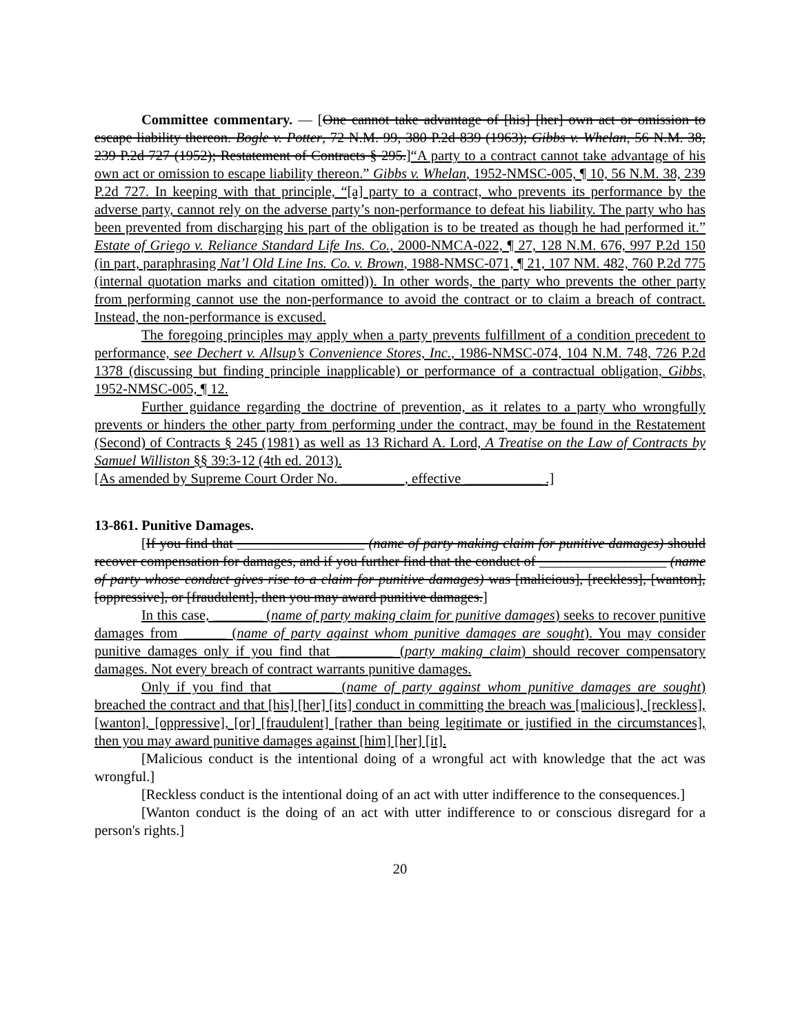Committee commentary. — [One cannot take advantage of [his] [her] own act or omission to escape liability thereon. Bogle v. Potter, 72 N.M. 99, 380 P.2d 839 (1963); Gibbs v. Whelan, 56 N.M. 38, 239 P.2d 727 (1952); Restatement of Contracts § 295.]“A party to a contract cannot take advantage of his own act or omission to escape liability thereon.” Gibbs v. Whelan, 1952-NMSC-005, ¶ 10, 56 N.M. 38, 239 P.2d 727. In keeping with that principle, “[a] party to a contract, who prevents its performance by the adverse party, cannot rely on the adverse party’s non-performance to defeat his liability. The party who has been prevented from discharging his part of the obligation is to be treated as though he had performed it.” Estate of Griego v. Reliance Standard Life Ins. Co., 2000-NMCA-022, ¶ 27, 128 N.M. 676, 997 P.2d 150 (in part, paraphrasing Nat’l Old Line Ins. Co. v. Brown, 1988-NMSC-071, ¶ 21, 107 NM. 482, 760 P.2d 775 (internal quotation marks and citation omitted)). In other words, the party who prevents the other party from performing cannot use the non-performance to avoid the contract or to claim a breach of contract. Instead, the non-performance is excused.
The foregoing principles may apply when a party prevents fulfillment of a condition precedent to performance, see Dechert v. Allsup’s Convenience Stores, Inc., 1986-NMSC-074, 104 N.M. 748, 726 P.2d 1378 (discussing but finding principle inapplicable) or performance of a contractual obligation, Gibbs, 1952-NMSC-005, ¶ 12.
Further guidance regarding the doctrine of prevention, as it relates to a party who wrongfully prevents or hinders the other party from performing under the contract, may be found in the Restatement (Second) of Contracts § 245 (1981) as well as 13 Richard A. Lord, A Treatise on the Law of Contracts by Samuel Williston §§ 39:3-12 (4th ed. 2013).
[As amended by Supreme Court Order No. _________, effective ___________ .]
13-861. Punitive Damages.
[If you find that __________________ (name of party making claim for punitive damages) should recover compensation for damages, and if you further find that the conduct of __________________ (name of party whose conduct gives rise to a claim for punitive damages) was [malicious], [reckless], [wanton], [oppressive], or [fraudulent], then you may award punitive damages.]
In this case, _______ (name of party making claim for punitive damages) seeks to recover punitive damages from ______ (name of party against whom punitive damages are sought). You may consider punitive damages only if you find that ________ (party making claim) should recover compensatory damages. Not every breach of contract warrants punitive damages.
Only if you find that ________ (name of party against whom punitive damages are sought) breached the contract and that [his] [her] [its] conduct in committing the breach was [malicious], [reckless], [wanton], [oppressive], [or] [fraudulent] [rather than being legitimate or justified in the circumstances], then you may award punitive damages against [him] [her] [it].
[Malicious conduct is the intentional doing of a wrongful act with knowledge that the act was wrongful.]
[Reckless conduct is the intentional doing of an act with utter indifference to the consequences.]
[Wanton conduct is the doing of an act with utter indifference to or conscious disregard for a person's rights.]
20